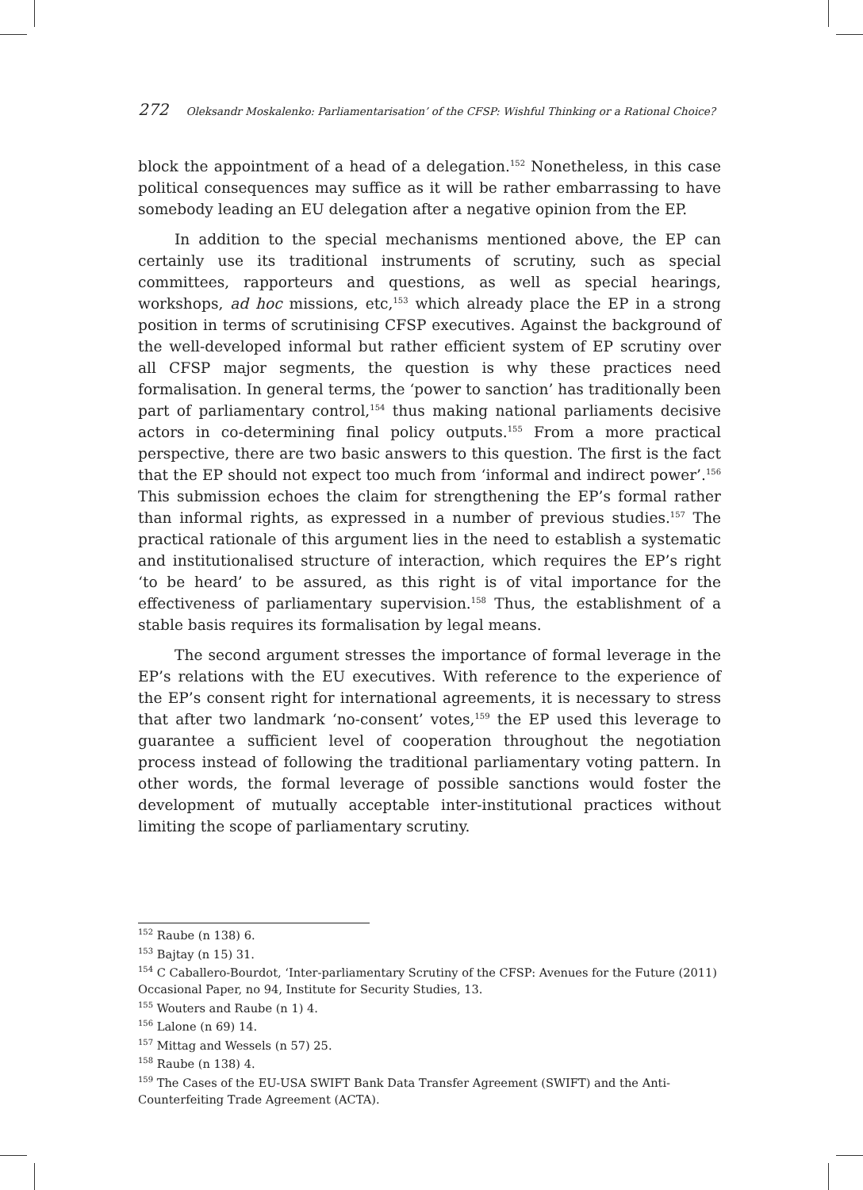272 Oleksandr Moskalenko: Parliamentarisation’ of the CFSP: Wishful Thinking or a Rational Choice?
block the appointment of a head of a delegation.<sup>152</sup> Nonetheless, in this case political consequences may suffice as it will be rather embarrassing to have somebody leading an EU delegation after a negative opinion from the EP.
In addition to the special mechanisms mentioned above, the EP can certainly use its traditional instruments of scrutiny, such as special committees, rapporteurs and questions, as well as special hearings, workshops, ad hoc missions, etc,<sup>153</sup> which already place the EP in a strong position in terms of scrutinising CFSP executives. Against the background of the well-developed informal but rather efficient system of EP scrutiny over all CFSP major segments, the question is why these practices need formalisation. In general terms, the ‘power to sanction’ has traditionally been part of parliamentary control,<sup>154</sup> thus making national parliaments decisive actors in co-determining final policy outputs.<sup>155</sup> From a more practical perspective, there are two basic answers to this question. The first is the fact that the EP should not expect too much from ‘informal and indirect power’.<sup>156</sup> This submission echoes the claim for strengthening the EP’s formal rather than informal rights, as expressed in a number of previous studies.<sup>157</sup> The practical rationale of this argument lies in the need to establish a systematic and institutionalised structure of interaction, which requires the EP’s right ‘to be heard’ to be assured, as this right is of vital importance for the effectiveness of parliamentary supervision.<sup>158</sup> Thus, the establishment of a stable basis requires its formalisation by legal means.
The second argument stresses the importance of formal leverage in the EP’s relations with the EU executives. With reference to the experience of the EP’s consent right for international agreements, it is necessary to stress that after two landmark ‘no-consent’ votes,<sup>159</sup> the EP used this leverage to guarantee a sufficient level of cooperation throughout the negotiation process instead of following the traditional parliamentary voting pattern. In other words, the formal leverage of possible sanctions would foster the development of mutually acceptable inter-institutional practices without limiting the scope of parliamentary scrutiny.
<sup>152</sup> Raube (n 138) 6.
<sup>153</sup> Bajtay (n 15) 31.
<sup>154</sup> C Caballero-Bourdot, ‘Inter-parliamentary Scrutiny of the CFSP: Avenues for the Future (2011) Occasional Paper, no 94, Institute for Security Studies, 13.
<sup>155</sup> Wouters and Raube (n 1) 4.
<sup>156</sup> Lalone (n 69) 14.
<sup>157</sup> Mittag and Wessels (n 57) 25.
<sup>158</sup> Raube (n 138) 4.
<sup>159</sup> The Cases of the EU-USA SWIFT Bank Data Transfer Agreement (SWIFT) and the Anti-Counterfeiting Trade Agreement (ACTA).